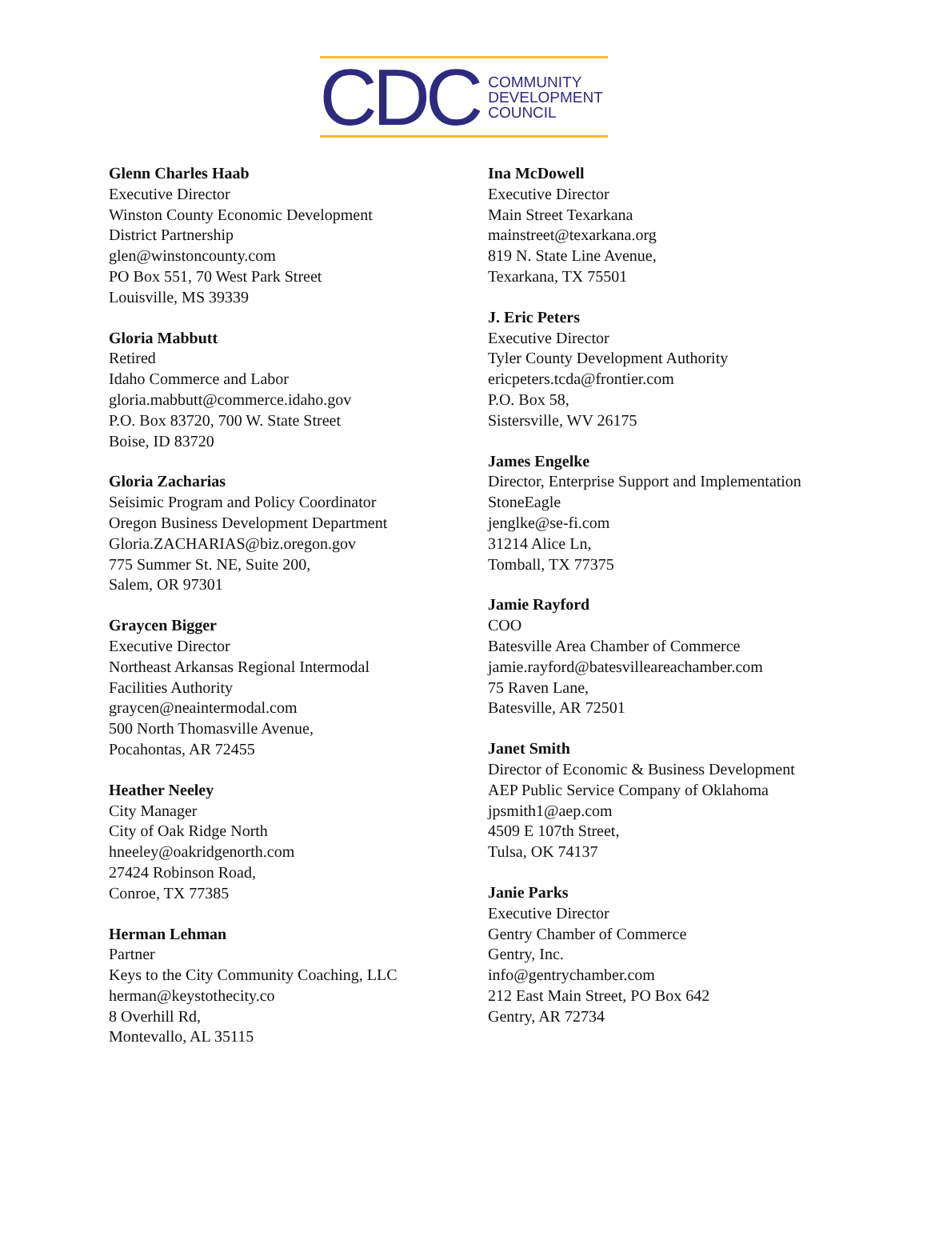CDC
COMMUNITY
DEVELOPMENT
COUNCIL
Glenn Charles Haab
Executive Director
Winston County Economic Development
District Partnership
glen@winstoncounty.com
PO Box 551, 70 West Park Street
Louisville, MS 39339
Gloria Mabbutt
Retired
Idaho Commerce and Labor
gloria.mabbutt@commerce.idaho.gov
P.O. Box 83720, 700 W. State Street
Boise, ID 83720
Gloria Zacharias
Seisimic Program and Policy Coordinator
Oregon Business Development Department
Gloria.ZACHARIAS@biz.oregon.gov
775 Summer St. NE, Suite 200,
Salem, OR 97301
Graycen Bigger
Executive Director
Northeast Arkansas Regional Intermodal
Facilities Authority
graycen@neaintermodal.com
500 North Thomasville Avenue,
Pocahontas, AR 72455
Heather Neeley
City Manager
City of Oak Ridge North
hneeley@oakridgenorth.com
27424 Robinson Road,
Conroe, TX 77385
Herman Lehman
Partner
Keys to the City Community Coaching, LLC
herman@keystothecity.co
8 Overhill Rd,
Montevallo, AL 35115
Ina McDowell
Executive Director
Main Street Texarkana
mainstreet@texarkana.org
819 N. State Line Avenue,
Texarkana, TX 75501
J. Eric Peters
Executive Director
Tyler County Development Authority
ericpeters.tcda@frontier.com
P.O. Box 58,
Sistersville, WV 26175
James Engelke
Director, Enterprise Support and Implementation
StoneEagle
jenglke@se-fi.com
31214 Alice Ln,
Tomball, TX 77375
Jamie Rayford
COO
Batesville Area Chamber of Commerce
jamie.rayford@batesvilleareachamber.com
75 Raven Lane,
Batesville, AR 72501
Janet Smith
Director of Economic & Business Development
AEP Public Service Company of Oklahoma
jpsmith1@aep.com
4509 E 107th Street,
Tulsa, OK 74137
Janie Parks
Executive Director
Gentry Chamber of Commerce
Gentry, Inc.
info@gentrychamber.com
212 East Main Street, PO Box 642
Gentry, AR 72734